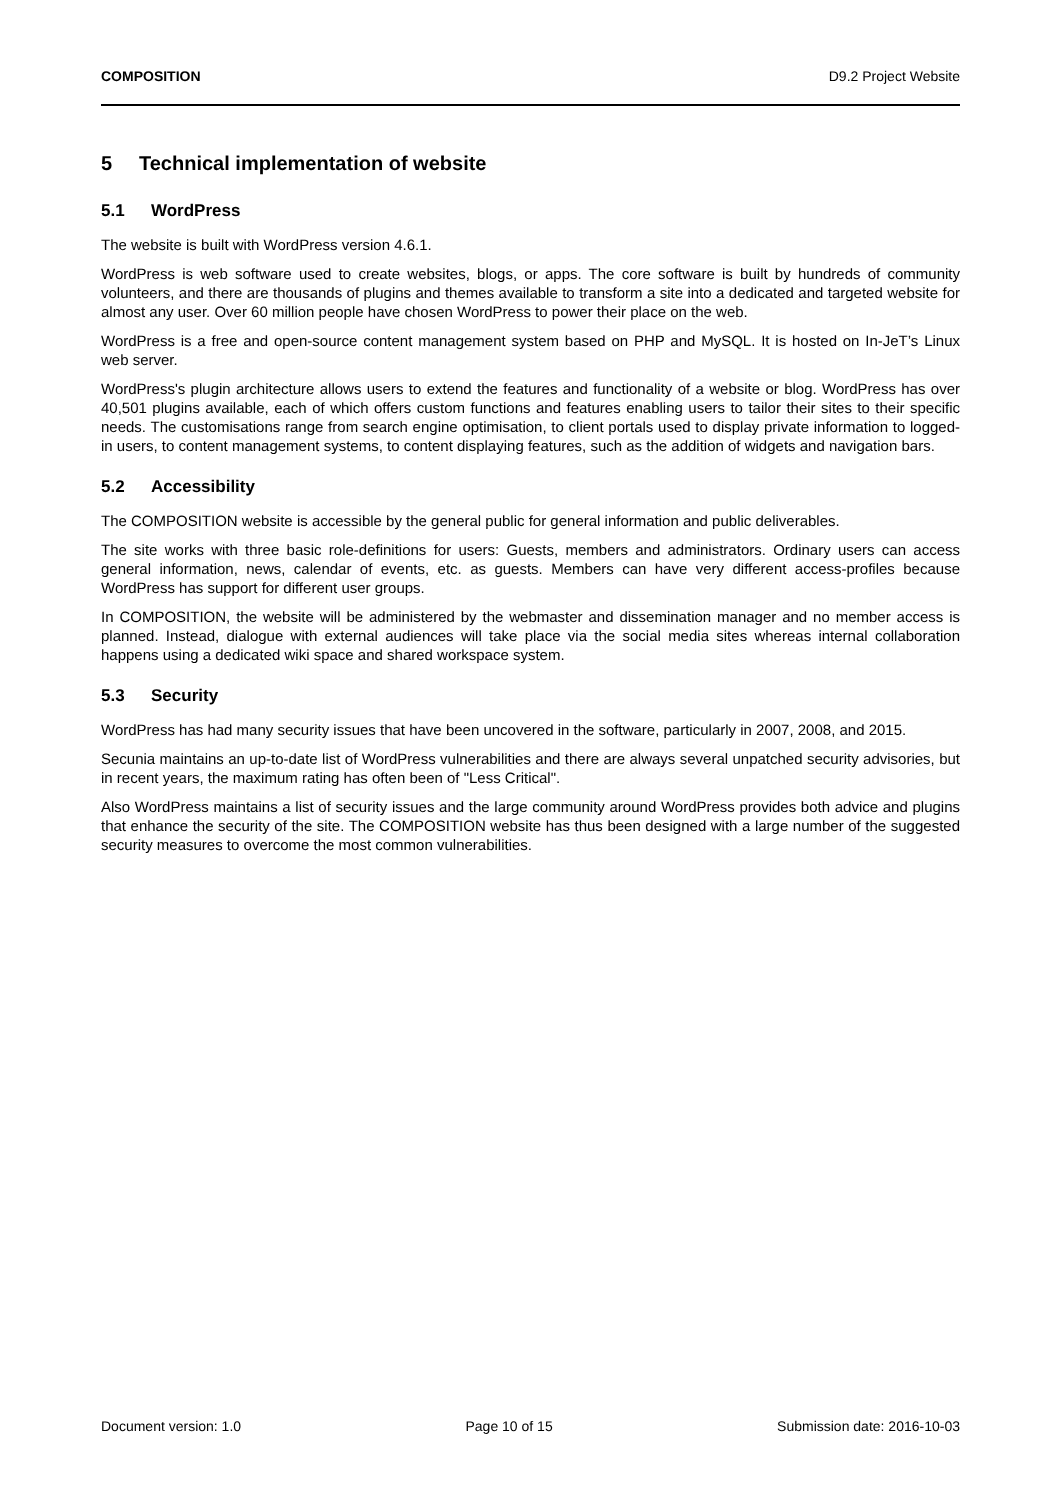COMPOSITION D9.2 Project Website
5 Technical implementation of website
5.1 WordPress
The website is built with WordPress version 4.6.1.
WordPress is web software used to create websites, blogs, or apps. The core software is built by hundreds of community volunteers, and there are thousands of plugins and themes available to transform a site into a dedicated and targeted website for almost any user. Over 60 million people have chosen WordPress to power their place on the web.
WordPress is a free and open-source content management system based on PHP and MySQL. It is hosted on In-JeT’s Linux web server.
WordPress's plugin architecture allows users to extend the features and functionality of a website or blog. WordPress has over 40,501 plugins available, each of which offers custom functions and features enabling users to tailor their sites to their specific needs. The customisations range from search engine optimisation, to client portals used to display private information to logged-in users, to content management systems, to content displaying features, such as the addition of widgets and navigation bars.
5.2 Accessibility
The COMPOSITION website is accessible by the general public for general information and public deliverables.
The site works with three basic role-definitions for users: Guests, members and administrators. Ordinary users can access general information, news, calendar of events, etc. as guests. Members can have very different access-profiles because WordPress has support for different user groups.
In COMPOSITION, the website will be administered by the webmaster and dissemination manager and no member access is planned. Instead, dialogue with external audiences will take place via the social media sites whereas internal collaboration happens using a dedicated wiki space and shared workspace system.
5.3 Security
WordPress has had many security issues that have been uncovered in the software, particularly in 2007, 2008, and 2015.
Secunia maintains an up-to-date list of WordPress vulnerabilities and there are always several unpatched security advisories, but in recent years, the maximum rating has often been of "Less Critical".
Also WordPress maintains a list of security issues and the large community around WordPress provides both advice and plugins that enhance the security of the site. The COMPOSITION website has thus been designed with a large number of the suggested security measures to overcome the most common vulnerabilities.
Document version: 1.0 Page 10 of 15 Submission date: 2016-10-03